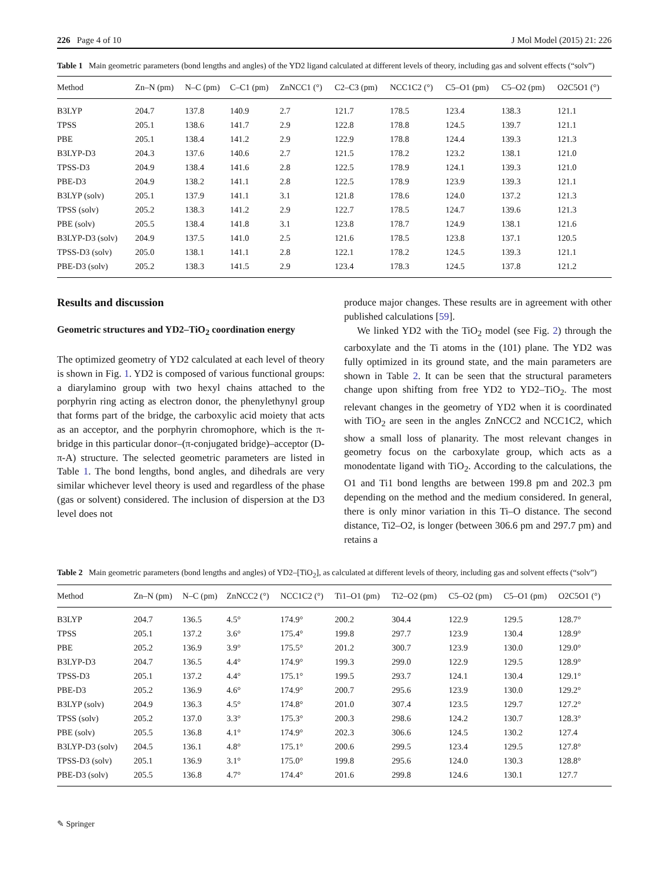226 Page 4 of 10 J Mol Model (2015) 21: 226
Table 1 Main geometric parameters (bond lengths and angles) of the YD2 ligand calculated at different levels of theory, including gas and solvent effects (“solv”)
| Method | Zn–N (pm) | N–C (pm) | C–C1 (pm) | ZnNCC1 (°) | C2–C3 (pm) | NCC1C2 (°) | C5–O1 (pm) | C5–O2 (pm) | O2C5O1 (°) |
| --- | --- | --- | --- | --- | --- | --- | --- | --- | --- |
| B3LYP | 204.7 | 137.8 | 140.9 | 2.7 | 121.7 | 178.5 | 123.4 | 138.3 | 121.1 |
| TPSS | 205.1 | 138.6 | 141.7 | 2.9 | 122.8 | 178.8 | 124.5 | 139.7 | 121.1 |
| PBE | 205.1 | 138.4 | 141.2 | 2.9 | 122.9 | 178.8 | 124.4 | 139.3 | 121.3 |
| B3LYP-D3 | 204.3 | 137.6 | 140.6 | 2.7 | 121.5 | 178.2 | 123.2 | 138.1 | 121.0 |
| TPSS-D3 | 204.9 | 138.4 | 141.6 | 2.8 | 122.5 | 178.9 | 124.1 | 139.3 | 121.0 |
| PBE-D3 | 204.9 | 138.2 | 141.1 | 2.8 | 122.5 | 178.9 | 123.9 | 139.3 | 121.1 |
| B3LYP (solv) | 205.1 | 137.9 | 141.1 | 3.1 | 121.8 | 178.6 | 124.0 | 137.2 | 121.3 |
| TPSS (solv) | 205.2 | 138.3 | 141.2 | 2.9 | 122.7 | 178.5 | 124.7 | 139.6 | 121.3 |
| PBE (solv) | 205.5 | 138.4 | 141.8 | 3.1 | 123.8 | 178.7 | 124.9 | 138.1 | 121.6 |
| B3LYP-D3 (solv) | 204.9 | 137.5 | 141.0 | 2.5 | 121.6 | 178.5 | 123.8 | 137.1 | 120.5 |
| TPSS-D3 (solv) | 205.0 | 138.1 | 141.1 | 2.8 | 122.1 | 178.2 | 124.5 | 139.3 | 121.1 |
| PBE-D3 (solv) | 205.2 | 138.3 | 141.5 | 2.9 | 123.4 | 178.3 | 124.5 | 137.8 | 121.2 |
Results and discussion
Geometric structures and YD2–TiO<sub>2</sub> coordination energy
The optimized geometry of YD2 calculated at each level of theory is shown in Fig. 1. YD2 is composed of various functional groups: a diarylamino group with two hexyl chains attached to the porphyrin ring acting as electron donor, the phenylethynyl group that forms part of the bridge, the carboxylic acid moiety that acts as an acceptor, and the porphyrin chromophore, which is the π-bridge in this particular donor–(π-conjugated bridge)–acceptor (D-π-A) structure. The selected geometric parameters are listed in Table 1. The bond lengths, bond angles, and dihedrals are very similar whichever level theory is used and regardless of the phase (gas or solvent) considered. The inclusion of dispersion at the D3 level does not
produce major changes. These results are in agreement with other published calculations [59].
We linked YD2 with the TiO<sub>2</sub> model (see Fig. 2) through the carboxylate and the Ti atoms in the (101) plane. The YD2 was fully optimized in its ground state, and the main parameters are shown in Table 2. It can be seen that the structural parameters change upon shifting from free YD2 to YD2–TiO<sub>2</sub>. The most relevant changes in the geometry of YD2 when it is coordinated with TiO<sub>2</sub> are seen in the angles ZnNCC2 and NCC1C2, which show a small loss of planarity. The most relevant changes in geometry focus on the carboxylate group, which acts as a monodentate ligand with TiO<sub>2</sub>. According to the calculations, the O1 and Ti1 bond lengths are between 199.8 pm and 202.3 pm depending on the method and the medium considered. In general, there is only minor variation in this Ti–O distance. The second distance, Ti2–O2, is longer (between 306.6 pm and 297.7 pm) and retains a
Table 2 Main geometric parameters (bond lengths and angles) of YD2–[TiO<sub>2</sub>], as calculated at different levels of theory, including gas and solvent effects (“solv”)
| Method | Zn–N (pm) | N–C (pm) | ZnNCC2 (°) | NCC1C2 (°) | Ti1–O1 (pm) | Ti2–O2 (pm) | C5–O2 (pm) | C5–O1 (pm) | O2C5O1 (°) |
| --- | --- | --- | --- | --- | --- | --- | --- | --- | --- |
| B3LYP | 204.7 | 136.5 | 4.5° | 174.9° | 200.2 | 304.4 | 122.9 | 129.5 | 128.7° |
| TPSS | 205.1 | 137.2 | 3.6° | 175.4° | 199.8 | 297.7 | 123.9 | 130.4 | 128.9° |
| PBE | 205.2 | 136.9 | 3.9° | 175.5° | 201.2 | 300.7 | 123.9 | 130.0 | 129.0° |
| B3LYP-D3 | 204.7 | 136.5 | 4.4° | 174.9° | 199.3 | 299.0 | 122.9 | 129.5 | 128.9° |
| TPSS-D3 | 205.1 | 137.2 | 4.4° | 175.1° | 199.5 | 293.7 | 124.1 | 130.4 | 129.1° |
| PBE-D3 | 205.2 | 136.9 | 4.6° | 174.9° | 200.7 | 295.6 | 123.9 | 130.0 | 129.2° |
| B3LYP (solv) | 204.9 | 136.3 | 4.5° | 174.8° | 201.0 | 307.4 | 123.5 | 129.7 | 127.2° |
| TPSS (solv) | 205.2 | 137.0 | 3.3° | 175.3° | 200.3 | 298.6 | 124.2 | 130.7 | 128.3° |
| PBE (solv) | 205.5 | 136.8 | 4.1° | 174.9° | 202.3 | 306.6 | 124.5 | 130.2 | 127.4 |
| B3LYP-D3 (solv) | 204.5 | 136.1 | 4.8° | 175.1° | 200.6 | 299.5 | 123.4 | 129.5 | 127.8° |
| TPSS-D3 (solv) | 205.1 | 136.9 | 3.1° | 175.0° | 199.8 | 295.6 | 124.0 | 130.3 | 128.8° |
| PBE-D3 (solv) | 205.5 | 136.8 | 4.7° | 174.4° | 201.6 | 299.8 | 124.6 | 130.1 | 127.7 |
✎ Springer